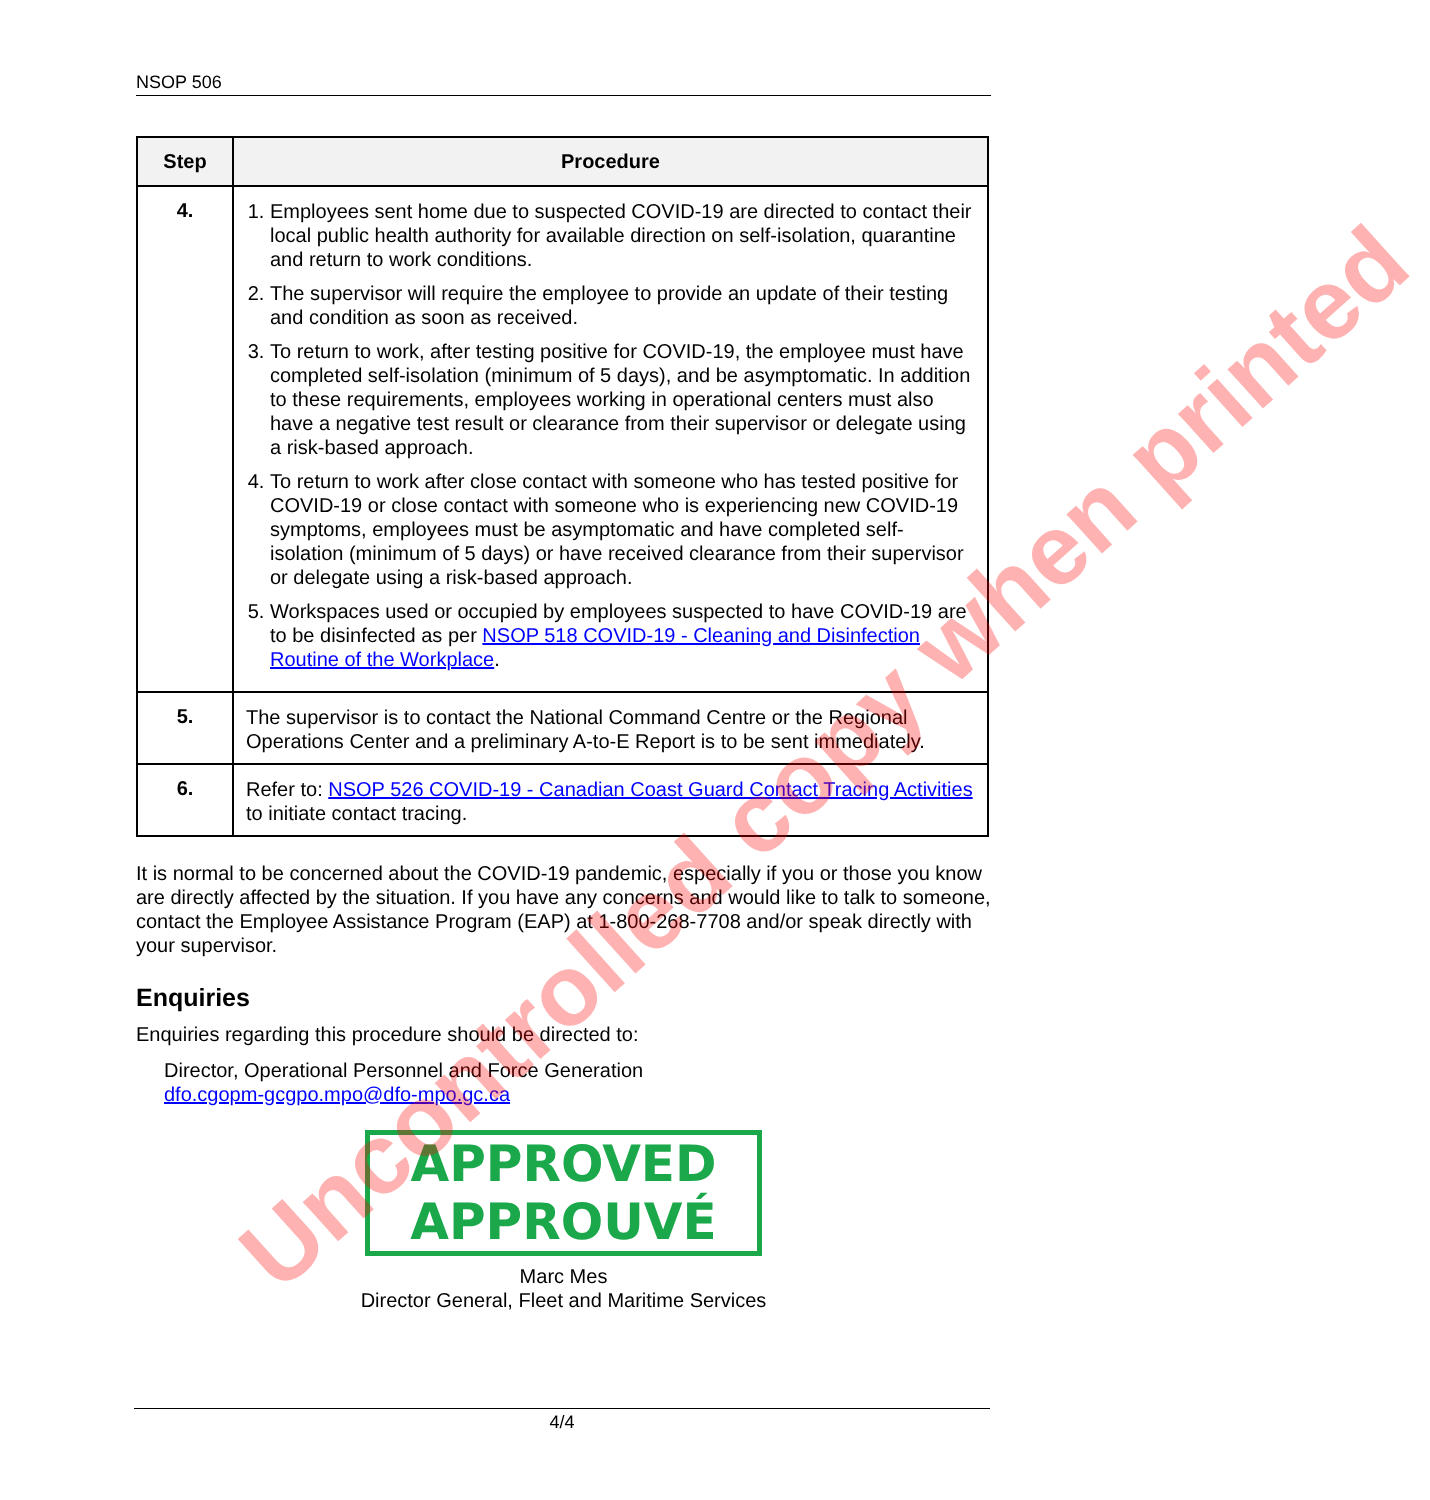NSOP 506
| Step | Procedure |
| --- | --- |
| 4. | 1. Employees sent home due to suspected COVID-19 are directed to contact their local public health authority for available direction on self-isolation, quarantine and return to work conditions. 2. The supervisor will require the employee to provide an update of their testing and condition as soon as received. 3. To return to work, after testing positive for COVID-19, the employee must have completed self-isolation (minimum of 5 days), and be asymptomatic. In addition to these requirements, employees working in operational centers must also have a negative test result or clearance from their supervisor or delegate using a risk-based approach. 4. To return to work after close contact with someone who has tested positive for COVID-19 or close contact with someone who is experiencing new COVID-19 symptoms, employees must be asymptomatic and have completed self-isolation (minimum of 5 days) or have received clearance from their supervisor or delegate using a risk-based approach. 5. Workspaces used or occupied by employees suspected to have COVID-19 are to be disinfected as per NSOP 518 COVID-19 - Cleaning and Disinfection Routine of the Workplace . |
| 5. | The supervisor is to contact the National Command Centre or the Regional Operations Center and a preliminary A-to-E Report is to be sent immediately. |
| 6. | Refer to: NSOP 526 COVID-19 - Canadian Coast Guard Contact Tracing Activities to initiate contact tracing. |
It is normal to be concerned about the COVID-19 pandemic, especially if you or those you know are directly affected by the situation. If you have any concerns and would like to talk to someone, contact the Employee Assistance Program (EAP) at 1-800-268-7708 and/or speak directly with your supervisor.
Enquiries
Enquiries regarding this procedure should be directed to:
Director, Operational Personnel and Force Generation
dfo.cgopm-gcgpo.mpo@dfo-mpo.gc.ca
APPROVED
APPROUVÉ
Marc Mes
Director General, Fleet and Maritime Services
Uncontrolled copy when printed
4/4